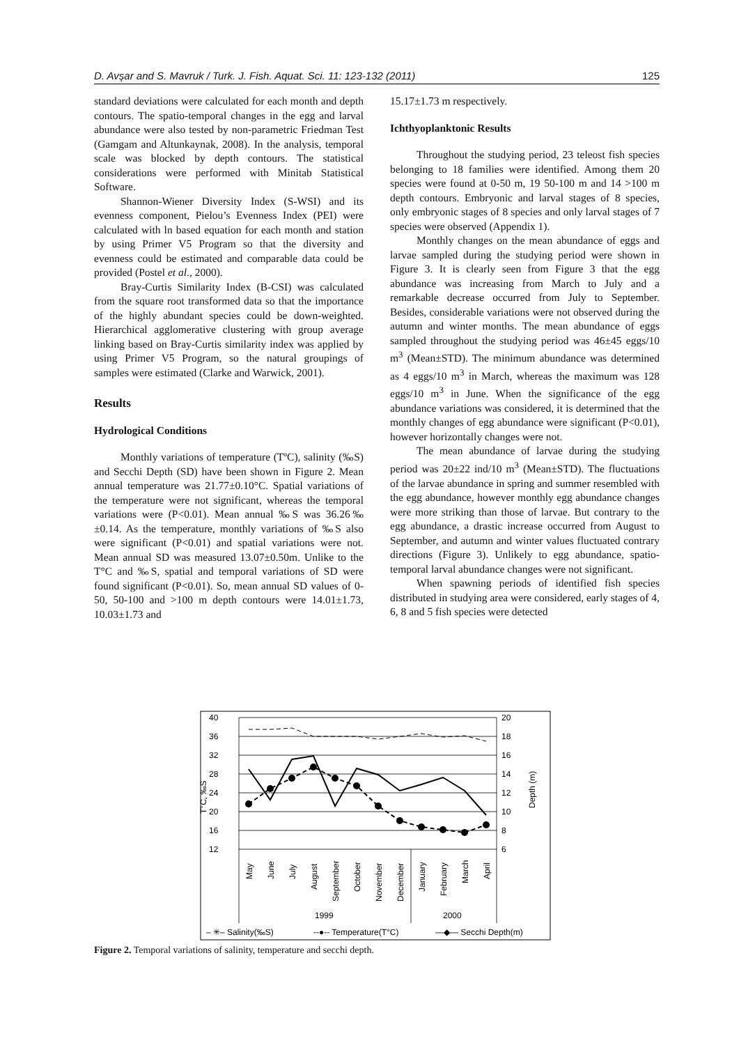D. Avşar and S. Mavruk / Turk. J. Fish. Aquat. Sci. 11: 123-132 (2011) 125
standard deviations were calculated for each month and depth contours. The spatio-temporal changes in the egg and larval abundance were also tested by non-parametric Friedman Test (Gamgam and Altunkaynak, 2008). In the analysis, temporal scale was blocked by depth contours. The statistical considerations were performed with Minitab Statistical Software.
Shannon-Wiener Diversity Index (S-WSI) and its evenness component, Pielou’s Evenness Index (PEI) were calculated with ln based equation for each month and station by using Primer V5 Program so that the diversity and evenness could be estimated and comparable data could be provided (Postel et al., 2000).
Bray-Curtis Similarity Index (B-CSI) was calculated from the square root transformed data so that the importance of the highly abundant species could be down-weighted. Hierarchical agglomerative clustering with group average linking based on Bray-Curtis similarity index was applied by using Primer V5 Program, so the natural groupings of samples were estimated (Clarke and Warwick, 2001).
Results
Hydrological Conditions
Monthly variations of temperature (TºC), salinity (‰S) and Secchi Depth (SD) have been shown in Figure 2. Mean annual temperature was 21.77±0.10°C. Spatial variations of the temperature were not significant, whereas the temporal variations were (P<0.01). Mean annual ‰S was 36.26‰±0.14. As the temperature, monthly variations of ‰S also were significant (P<0.01) and spatial variations were not. Mean annual SD was measured 13.07±0.50m. Unlike to the T°C and ‰S, spatial and temporal variations of SD were found significant (P<0.01). So, mean annual SD values of 0-50, 50-100 and >100 m depth contours were 14.01±1.73, 10.03±1.73 and
15.17±1.73 m respectively.
Ichthyoplanktonic Results
Throughout the studying period, 23 teleost fish species belonging to 18 families were identified. Among them 20 species were found at 0-50 m, 19 50-100 m and 14 >100 m depth contours. Embryonic and larval stages of 8 species, only embryonic stages of 8 species and only larval stages of 7 species were observed (Appendix 1).
Monthly changes on the mean abundance of eggs and larvae sampled during the studying period were shown in Figure 3. It is clearly seen from Figure 3 that the egg abundance was increasing from March to July and a remarkable decrease occurred from July to September. Besides, considerable variations were not observed during the autumn and winter months. The mean abundance of eggs sampled throughout the studying period was 46±45 eggs/10 m<sup>3</sup> (Mean±STD). The minimum abundance was determined as 4 eggs/10 m<sup>3</sup> in March, whereas the maximum was 128 eggs/10 m<sup>3</sup> in June. When the significance of the egg abundance variations was considered, it is determined that the monthly changes of egg abundance were significant (P<0.01), however horizontally changes were not.
The mean abundance of larvae during the studying period was 20±22 ind/10 m<sup>3</sup> (Mean±STD). The fluctuations of the larvae abundance in spring and summer resembled with the egg abundance, however monthly egg abundance changes were more striking than those of larvae. But contrary to the egg abundance, a drastic increase occurred from August to September, and autumn and winter values fluctuated contrary directions (Figure 3). Unlikely to egg abundance, spatio-temporal larval abundance changes were not significant.
When spawning periods of identified fish species distributed in studying area were considered, early stages of 4, 6, 8 and 5 fish species were detected
40
36
32
28
24
20
16
12
20
18
16
14
12
10
8
6
T°C, ‰S
Depth (m)
May
June
July
August
September
October
November
December
January
February
March
April
1999
2000
– ✳– Salinity(‰S)
--●-- Temperature(T°C)
—◆— Secchi Depth(m)
Figure 2. Temporal variations of salinity, temperature and secchi depth.